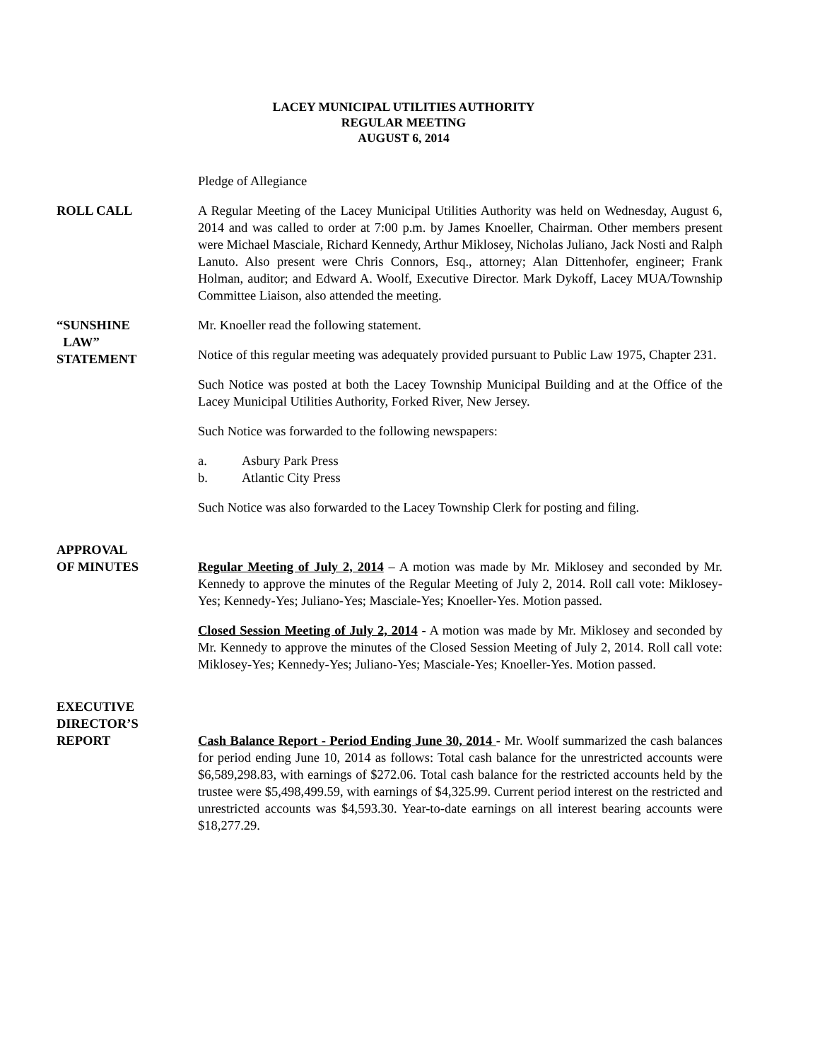LACEY MUNICIPAL UTILITIES AUTHORITY
REGULAR MEETING
AUGUST 6, 2014
Pledge of Allegiance
ROLL CALL A Regular Meeting of the Lacey Municipal Utilities Authority was held on Wednesday, August 6, 2014 and was called to order at 7:00 p.m. by James Knoeller, Chairman. Other members present were Michael Masciale, Richard Kennedy, Arthur Miklosey, Nicholas Juliano, Jack Nosti and Ralph Lanuto. Also present were Chris Connors, Esq., attorney; Alan Dittenhofer, engineer; Frank Holman, auditor; and Edward A. Woolf, Executive Director. Mark Dykoff, Lacey MUA/Township Committee Liaison, also attended the meeting.
“SUNSHINE
LAW”
STATEMENT
Mr. Knoeller read the following statement.
Notice of this regular meeting was adequately provided pursuant to Public Law 1975, Chapter 231.
Such Notice was posted at both the Lacey Township Municipal Building and at the Office of the Lacey Municipal Utilities Authority, Forked River, New Jersey.
Such Notice was forwarded to the following newspapers:
a. Asbury Park Press
b. Atlantic City Press
Such Notice was also forwarded to the Lacey Township Clerk for posting and filing.
APPROVAL
OF MINUTES
Regular Meeting of July 2, 2014 – A motion was made by Mr. Miklosey and seconded by Mr. Kennedy to approve the minutes of the Regular Meeting of July 2, 2014. Roll call vote: Miklosey-Yes; Kennedy-Yes; Juliano-Yes; Masciale-Yes; Knoeller-Yes. Motion passed.
Closed Session Meeting of July 2, 2014 - A motion was made by Mr. Miklosey and seconded by Mr. Kennedy to approve the minutes of the Closed Session Meeting of July 2, 2014. Roll call vote: Miklosey-Yes; Kennedy-Yes; Juliano-Yes; Masciale-Yes; Knoeller-Yes. Motion passed.
EXECUTIVE
DIRECTOR’S
REPORT
Cash Balance Report - Period Ending June 30, 2014 - Mr. Woolf summarized the cash balances for period ending June 10, 2014 as follows: Total cash balance for the unrestricted accounts were $6,589,298.83, with earnings of $272.06. Total cash balance for the restricted accounts held by the trustee were $5,498,499.59, with earnings of $4,325.99. Current period interest on the restricted and unrestricted accounts was $4,593.30. Year-to-date earnings on all interest bearing accounts were $18,277.29.